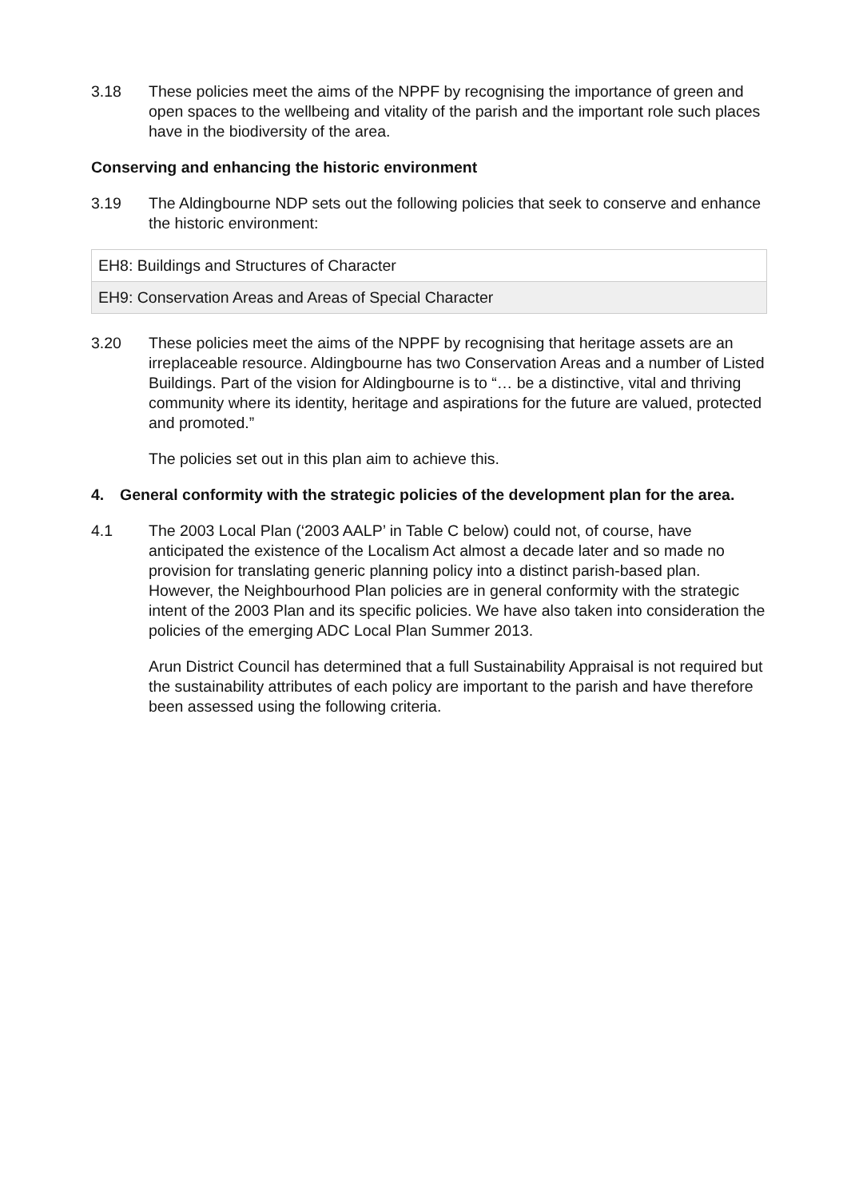3.18 These policies meet the aims of the NPPF by recognising the importance of green and open spaces to the wellbeing and vitality of the parish and the important role such places have in the biodiversity of the area.
Conserving and enhancing the historic environment
3.19 The Aldingbourne NDP sets out the following policies that seek to conserve and enhance the historic environment:
| EH8: Buildings and Structures of Character |
| EH9: Conservation Areas and Areas of Special Character |
3.20 These policies meet the aims of the NPPF by recognising that heritage assets are an irreplaceable resource. Aldingbourne has two Conservation Areas and a number of Listed Buildings. Part of the vision for Aldingbourne is to “… be a distinctive, vital and thriving community where its identity, heritage and aspirations for the future are valued, protected and promoted.”
The policies set out in this plan aim to achieve this.
4. General conformity with the strategic policies of the development plan for the area.
4.1 The 2003 Local Plan (‘2003 AALP’ in Table C below) could not, of course, have anticipated the existence of the Localism Act almost a decade later and so made no provision for translating generic planning policy into a distinct parish-based plan. However, the Neighbourhood Plan policies are in general conformity with the strategic intent of the 2003 Plan and its specific policies. We have also taken into consideration the policies of the emerging ADC Local Plan Summer 2013.
Arun District Council has determined that a full Sustainability Appraisal is not required but the sustainability attributes of each policy are important to the parish and have therefore been assessed using the following criteria.